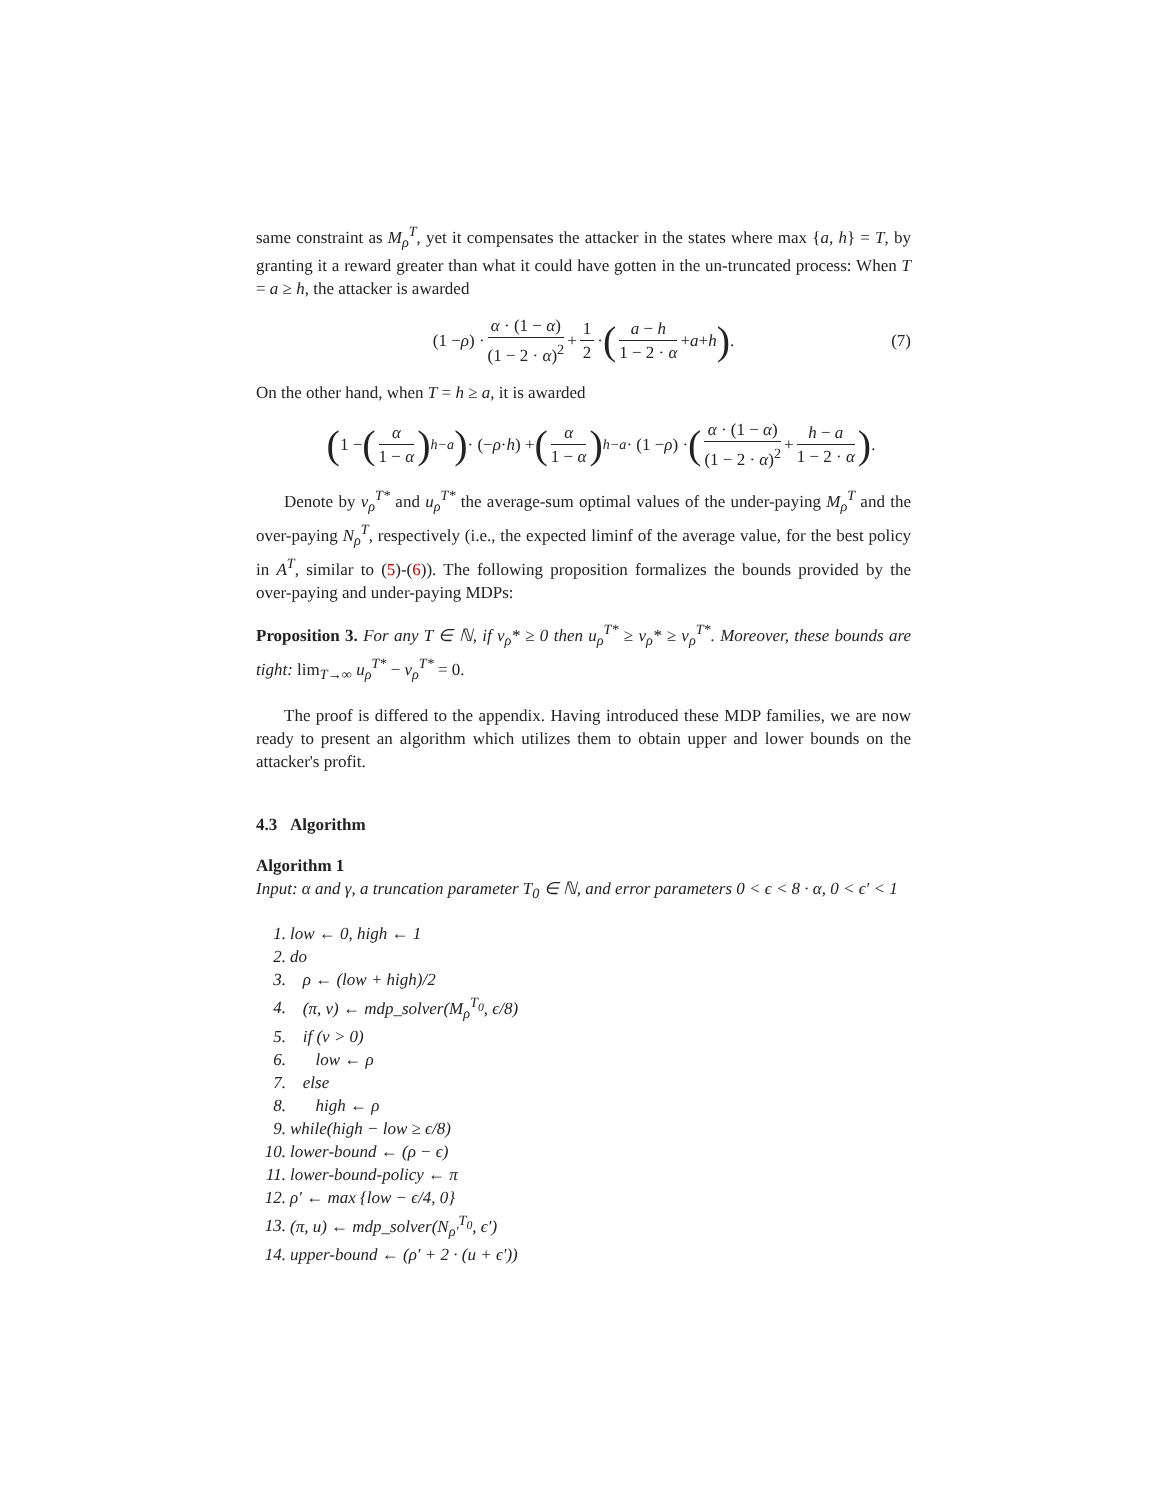same constraint as M<sub>ρ</sub><sup>T</sup>, yet it compensates the attacker in the states where max {a, h} = T, by granting it a reward greater than what it could have gotten in the un-truncated process: When T = a ≥ h, the attacker is awarded
(1 − ρ) · α · (1 − α) (1 − 2 · α)<sup>2</sup> + 1 2 · (a − h 1 − 2 · α + a + h). (7)
On the other hand, when T = h ≥ a, it is awarded
(1 − (α 1 − α)<sup>h−a</sup>) · (− ρ · h) + (α 1 − α)<sup>h−a</sup> · (1 − ρ) · (α · (1 − α) (1 − 2 · α)<sup>2</sup> + h − a 1 − 2 · α).
Denote by v<sub>ρ</sub><sup>T*</sup> and u<sub>ρ</sub><sup>T*</sup> the average-sum optimal values of the under-paying M<sub>ρ</sub><sup>T</sup> and the over-paying N<sub>ρ</sub><sup>T</sup>, respectively (i.e., the expected liminf of the average value, for the best policy in A<sup>T</sup>, similar to (5)-(6)). The following proposition formalizes the bounds provided by the over-paying and under-paying MDPs:
Proposition 3. For any T ∈ ℕ, if v<sub>ρ</sub>* ≥ 0 then u<sub>ρ</sub><sup>T*</sup> ≥ v<sub>ρ</sub>* ≥ v<sub>ρ</sub><sup>T*</sup>. Moreover, these bounds are tight: lim<sub>T→∞</sub> u<sub>ρ</sub><sup>T*</sup> − v<sub>ρ</sub><sup>T*</sup> = 0.
The proof is differed to the appendix. Having introduced these MDP families, we are now ready to present an algorithm which utilizes them to obtain upper and lower bounds on the attacker's profit.
4.3 Algorithm
Algorithm 1
Input: α and γ, a truncation parameter T<sub>0</sub> ∈ ℕ, and error parameters 0 < ϵ < 8 · α, 0 < ϵ′ < 1
1. low ← 0, high ← 1
2. do
3. ρ ← (low + high)/2
4. (π, v) ← mdp_solver(M<sub>ρ</sub><sup>T<sub>0</sub></sup>, ϵ/8)
5. if (v > 0)
6. low ← ρ
7. else
8. high ← ρ
9. while(high − low ≥ ϵ/8)
10. lower-bound ← (ρ − ϵ)
11. lower-bound-policy ← π
12. ρ′ ← max {low − ϵ/4, 0}
13. (π, u) ← mdp_solver(N<sub>ρ′</sub><sup>T<sub>0</sub></sup>, ϵ′)
14. upper-bound ← (ρ′ + 2 · (u + ϵ′))